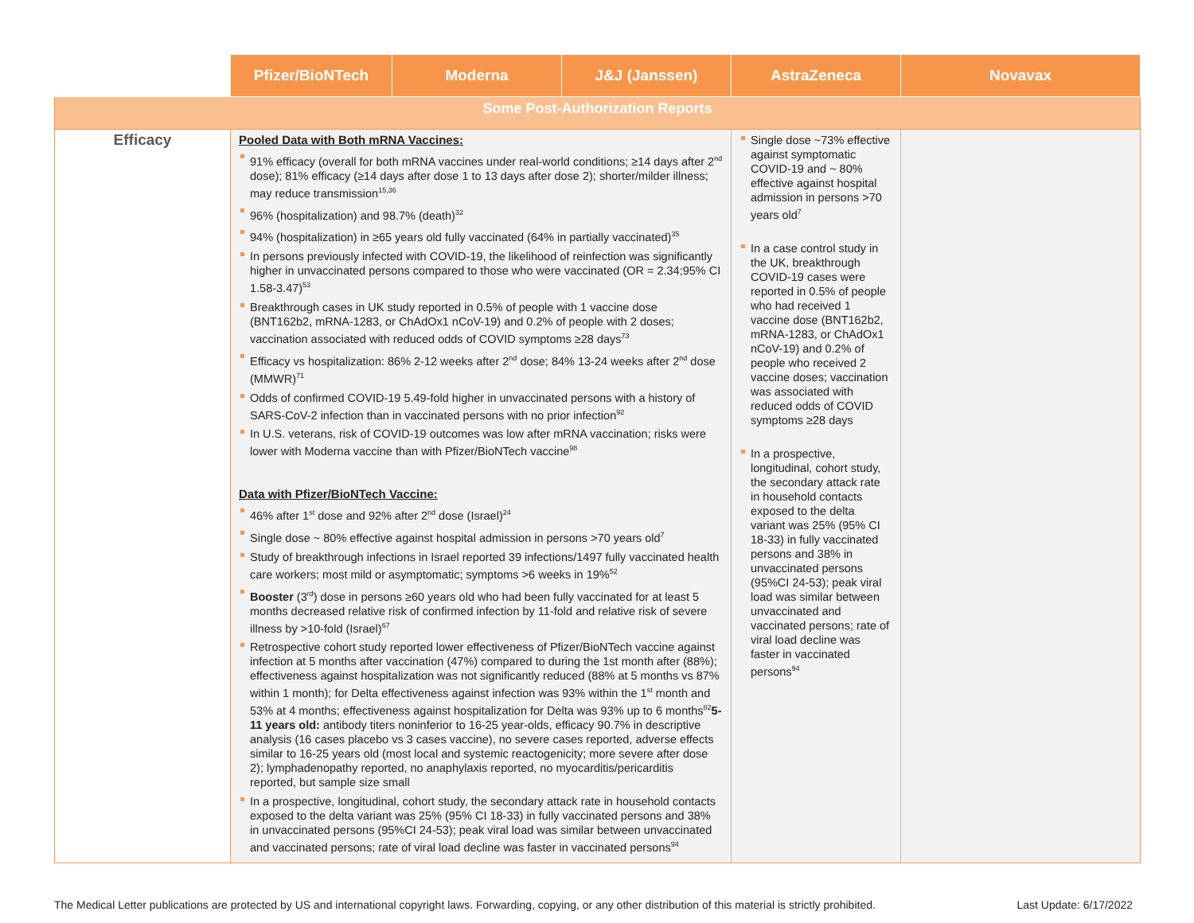| | Pfizer/BioNTech | Moderna | J&J (Janssen) | AstraZeneca | Novavax |
| --- | --- | --- | --- | --- | --- |
| Some Post-Authorization Reports | | | | | |
| Efficacy | Pooled Data with Both mRNA Vaccines: 91% efficacy (overall for both mRNA vaccines under real-world conditions; ≥14 days after 2<sup>nd</sup> dose); 81% efficacy (≥14 days after dose 1 to 13 days after dose 2); shorter/milder illness; may reduce transmission<sup>15,36</sup> 96% (hospitalization) and 98.7% (death)<sup>32</sup> 94% (hospitalization) in ≥65 years old fully vaccinated (64% in partially vaccinated)<sup>35</sup> In persons previously infected with COVID-19, the likelihood of reinfection was significantly higher in unvaccinated persons compared to those who were vaccinated (OR = 2.34;95% CI 1.58-3.47)<sup>53</sup> Breakthrough cases in UK study reported in 0.5% of people with 1 vaccine dose (BNT162b2, mRNA-1283, or ChAdOx1 nCoV-19) and 0.2% of people with 2 doses; vaccination associated with reduced odds of COVID symptoms ≥28 days<sup>73</sup> Efficacy vs hospitalization: 86% 2-12 weeks after 2<sup>nd</sup> dose; 84% 13-24 weeks after 2<sup>nd</sup> dose (MMWR)<sup>71</sup> Odds of confirmed COVID-19 5.49-fold higher in unvaccinated persons with a history of SARS-CoV-2 infection than in vaccinated persons with no prior infection<sup>92</sup> In U.S. veterans, risk of COVID-19 outcomes was low after mRNA vaccination; risks were lower with Moderna vaccine than with Pfizer/BioNTech vaccine<sup>98</sup> Data with Pfizer/BioNTech Vaccine: 46% after 1<sup>st</sup> dose and 92% after 2<sup>nd</sup> dose (Israel)<sup>24</sup> Single dose ~ 80% effective against hospital admission in persons >70 years old<sup>7</sup> Study of breakthrough infections in Israel reported 39 infections/1497 fully vaccinated health care workers; most mild or asymptomatic; symptoms >6 weeks in 19%<sup>52</sup> Booster (3<sup>rd</sup>) dose in persons ≥60 years old who had been fully vaccinated for at least 5 months decreased relative risk of confirmed infection by 11-fold and relative risk of severe illness by >10-fold (Israel)<sup>67</sup> Retrospective cohort study reported lower effectiveness of Pfizer/BioNTech vaccine against infection at 5 months after vaccination (47%) compared to during the 1st month after (88%); effectiveness against hospitalization was not significantly reduced (88% at 5 months vs 87% within 1 month); for Delta effectiveness against infection was 93% within the 1<sup>st</sup> month and 53% at 4 months; effectiveness against hospitalization for Delta was 93% up to 6 months<sup>82</sup> 5-11 years old: antibody titers noninferior to 16-25 year-olds, efficacy 90.7% in descriptive analysis (16 cases placebo vs 3 cases vaccine), no severe cases reported, adverse effects similar to 16-25 years old (most local and systemic reactogenicity; more severe after dose 2); lymphadenopathy reported, no anaphylaxis reported, no myocarditis/pericarditis reported, but sample size small In a prospective, longitudinal, cohort study, the secondary attack rate in household contacts exposed to the delta variant was 25% (95% CI 18-33) in fully vaccinated persons and 38% in unvaccinated persons (95%CI 24-53); peak viral load was similar between unvaccinated and vaccinated persons; rate of viral load decline was faster in vaccinated persons<sup>94</sup> | | | Single dose ~73% effective against symptomatic COVID-19 and ~ 80% effective against hospital admission in persons >70 years old<sup>7</sup> In a case control study in the UK, breakthrough COVID-19 cases were reported in 0.5% of people who had received 1 vaccine dose (BNT162b2, mRNA-1283, or ChAdOx1 nCoV-19) and 0.2% of people who received 2 vaccine doses; vaccination was associated with reduced odds of COVID symptoms ≥28 days In a prospective, longitudinal, cohort study, the secondary attack rate in household contacts exposed to the delta variant was 25% (95% CI 18-33) in fully vaccinated persons and 38% in unvaccinated persons (95%CI 24-53); peak viral load was similar between unvaccinated and vaccinated persons; rate of viral load decline was faster in vaccinated persons<sup>94</sup> | |
The Medical Letter publications are protected by US and international copyright laws. Forwarding, copying, or any other distribution of this material is strictly prohibited. Last Update: 6/17/2022